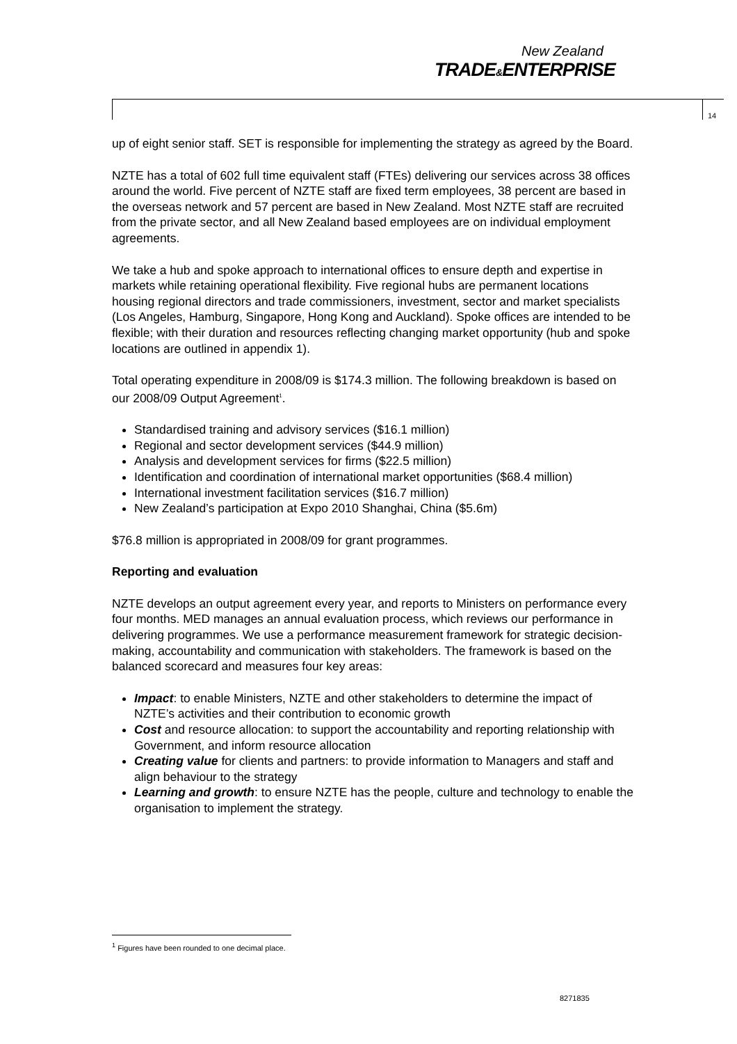New Zealand
TRADE&ENTERPRISE
14
up of eight senior staff. SET is responsible for implementing the strategy as agreed by the Board.
NZTE has a total of 602 full time equivalent staff (FTEs) delivering our services across 38 offices around the world. Five percent of NZTE staff are fixed term employees, 38 percent are based in the overseas network and 57 percent are based in New Zealand. Most NZTE staff are recruited from the private sector, and all New Zealand based employees are on individual employment agreements.
We take a hub and spoke approach to international offices to ensure depth and expertise in markets while retaining operational flexibility. Five regional hubs are permanent locations housing regional directors and trade commissioners, investment, sector and market specialists (Los Angeles, Hamburg, Singapore, Hong Kong and Auckland). Spoke offices are intended to be flexible; with their duration and resources reflecting changing market opportunity (hub and spoke locations are outlined in appendix 1).
Total operating expenditure in 2008/09 is $174.3 million. The following breakdown is based on our 2008/09 Output Agreement<sup>1</sup>.
Standardised training and advisory services ($16.1 million)
Regional and sector development services ($44.9 million)
Analysis and development services for firms ($22.5 million)
Identification and coordination of international market opportunities ($68.4 million)
International investment facilitation services ($16.7 million)
New Zealand’s participation at Expo 2010 Shanghai, China ($5.6m)
$76.8 million is appropriated in 2008/09 for grant programmes.
Reporting and evaluation
NZTE develops an output agreement every year, and reports to Ministers on performance every four months. MED manages an annual evaluation process, which reviews our performance in delivering programmes. We use a performance measurement framework for strategic decision-making, accountability and communication with stakeholders. The framework is based on the balanced scorecard and measures four key areas:
Impact: to enable Ministers, NZTE and other stakeholders to determine the impact of NZTE’s activities and their contribution to economic growth
Cost and resource allocation: to support the accountability and reporting relationship with Government, and inform resource allocation
Creating value for clients and partners: to provide information to Managers and staff and align behaviour to the strategy
Learning and growth: to ensure NZTE has the people, culture and technology to enable the organisation to implement the strategy.
<sup>1</sup> Figures have been rounded to one decimal place.
8271835